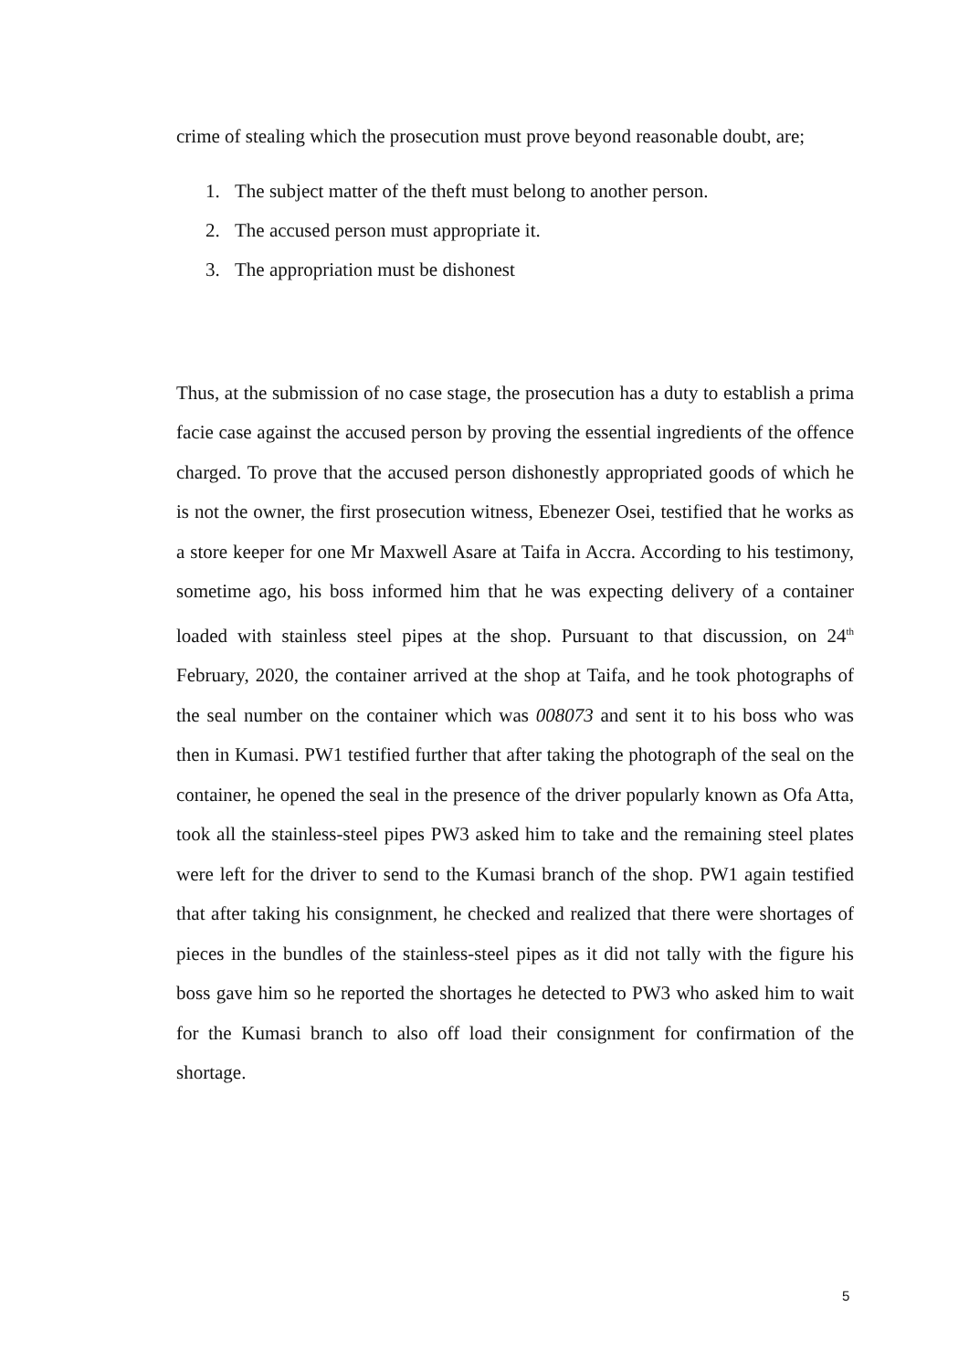crime of stealing which the prosecution must prove beyond reasonable doubt, are;
1. The subject matter of the theft must belong to another person.
2. The accused person must appropriate it.
3. The appropriation must be dishonest
Thus, at the submission of no case stage, the prosecution has a duty to establish a prima facie case against the accused person by proving the essential ingredients of the offence charged. To prove that the accused person dishonestly appropriated goods of which he is not the owner, the first prosecution witness, Ebenezer Osei, testified that he works as a store keeper for one Mr Maxwell Asare at Taifa in Accra. According to his testimony, sometime ago, his boss informed him that he was expecting delivery of a container loaded with stainless steel pipes at the shop. Pursuant to that discussion, on 24<sup>th</sup> February, 2020, the container arrived at the shop at Taifa, and he took photographs of the seal number on the container which was 008073 and sent it to his boss who was then in Kumasi. PW1 testified further that after taking the photograph of the seal on the container, he opened the seal in the presence of the driver popularly known as Ofa Atta, took all the stainless-steel pipes PW3 asked him to take and the remaining steel plates were left for the driver to send to the Kumasi branch of the shop. PW1 again testified that after taking his consignment, he checked and realized that there were shortages of pieces in the bundles of the stainless-steel pipes as it did not tally with the figure his boss gave him so he reported the shortages he detected to PW3 who asked him to wait for the Kumasi branch to also off load their consignment for confirmation of the shortage.
5